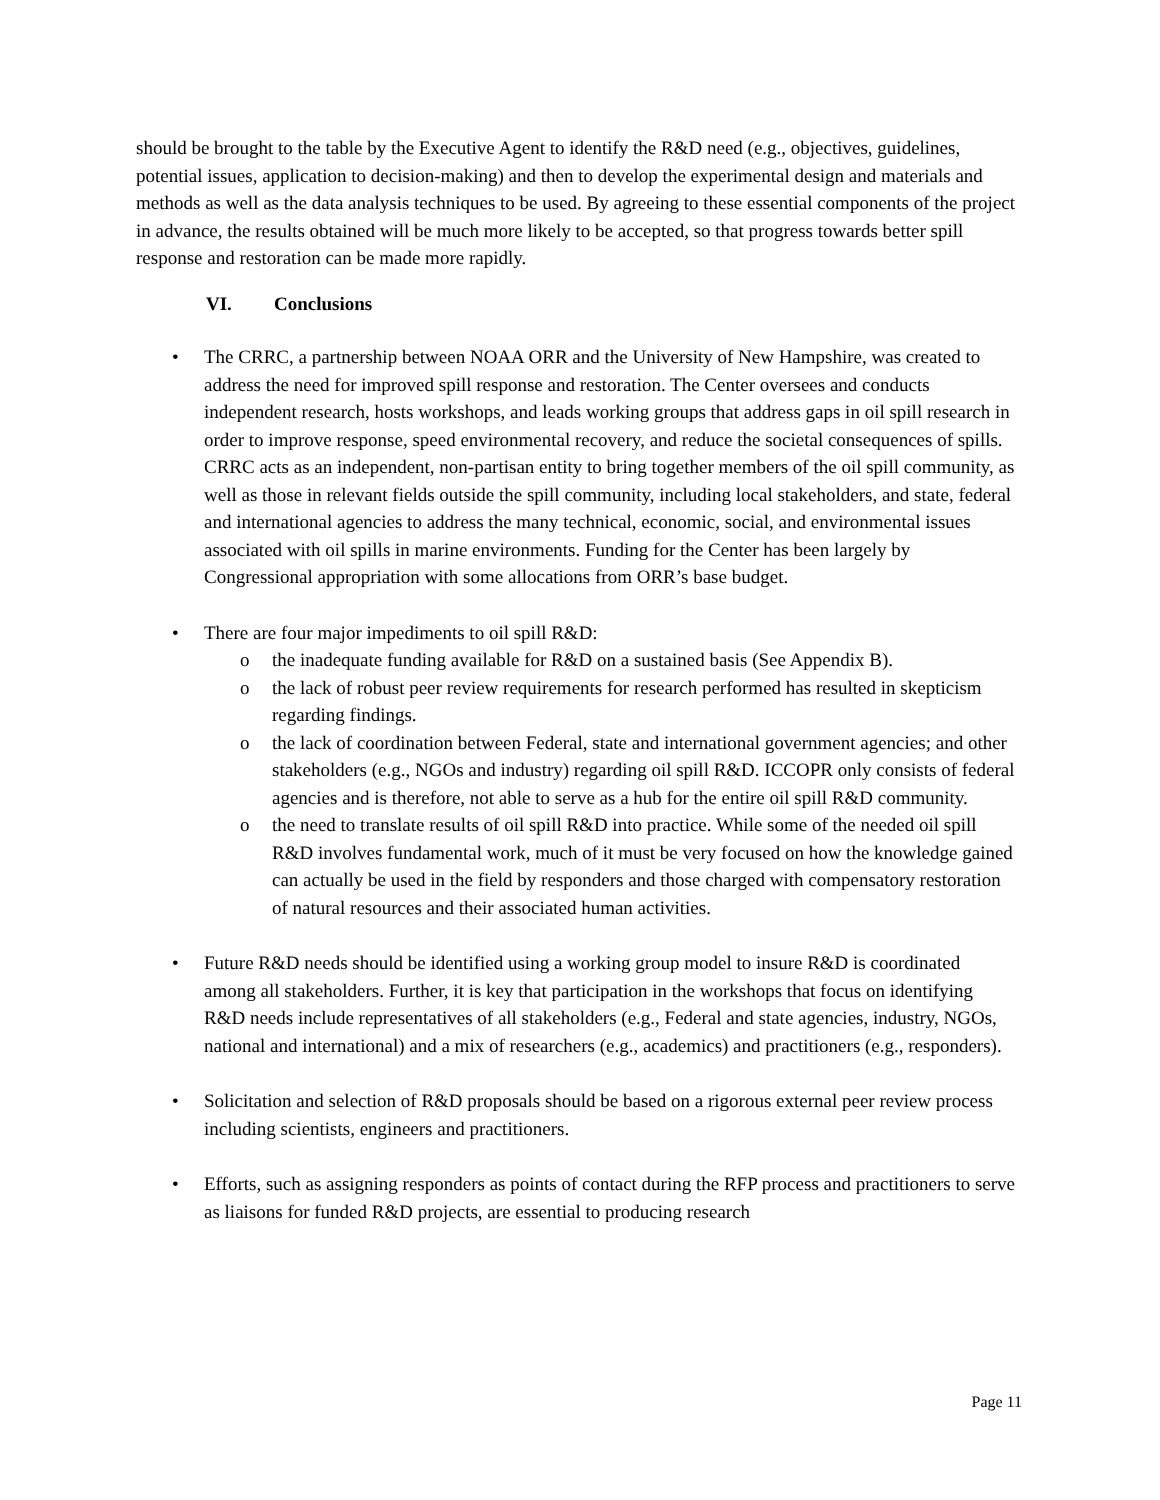should be brought to the table by the Executive Agent to identify the R&D need (e.g., objectives, guidelines, potential issues, application to decision-making) and then to develop the experimental design and materials and methods as well as the data analysis techniques to be used. By agreeing to these essential components of the project in advance, the results obtained will be much more likely to be accepted, so that progress towards better spill response and restoration can be made more rapidly.
VI. Conclusions
• The CRRC, a partnership between NOAA ORR and the University of New Hampshire, was created to address the need for improved spill response and restoration. The Center oversees and conducts independent research, hosts workshops, and leads working groups that address gaps in oil spill research in order to improve response, speed environmental recovery, and reduce the societal consequences of spills. CRRC acts as an independent, non-partisan entity to bring together members of the oil spill community, as well as those in relevant fields outside the spill community, including local stakeholders, and state, federal and international agencies to address the many technical, economic, social, and environmental issues associated with oil spills in marine environments. Funding for the Center has been largely by Congressional appropriation with some allocations from ORR’s base budget.
• There are four major impediments to oil spill R&D:
o the inadequate funding available for R&D on a sustained basis (See Appendix B).
o the lack of robust peer review requirements for research performed has resulted in skepticism regarding findings.
o the lack of coordination between Federal, state and international government agencies; and other stakeholders (e.g., NGOs and industry) regarding oil spill R&D. ICCOPR only consists of federal agencies and is therefore, not able to serve as a hub for the entire oil spill R&D community.
o the need to translate results of oil spill R&D into practice. While some of the needed oil spill R&D involves fundamental work, much of it must be very focused on how the knowledge gained can actually be used in the field by responders and those charged with compensatory restoration of natural resources and their associated human activities.
• Future R&D needs should be identified using a working group model to insure R&D is coordinated among all stakeholders. Further, it is key that participation in the workshops that focus on identifying R&D needs include representatives of all stakeholders (e.g., Federal and state agencies, industry, NGOs, national and international) and a mix of researchers (e.g., academics) and practitioners (e.g., responders).
• Solicitation and selection of R&D proposals should be based on a rigorous external peer review process including scientists, engineers and practitioners.
• Efforts, such as assigning responders as points of contact during the RFP process and practitioners to serve as liaisons for funded R&D projects, are essential to producing research
Page 11